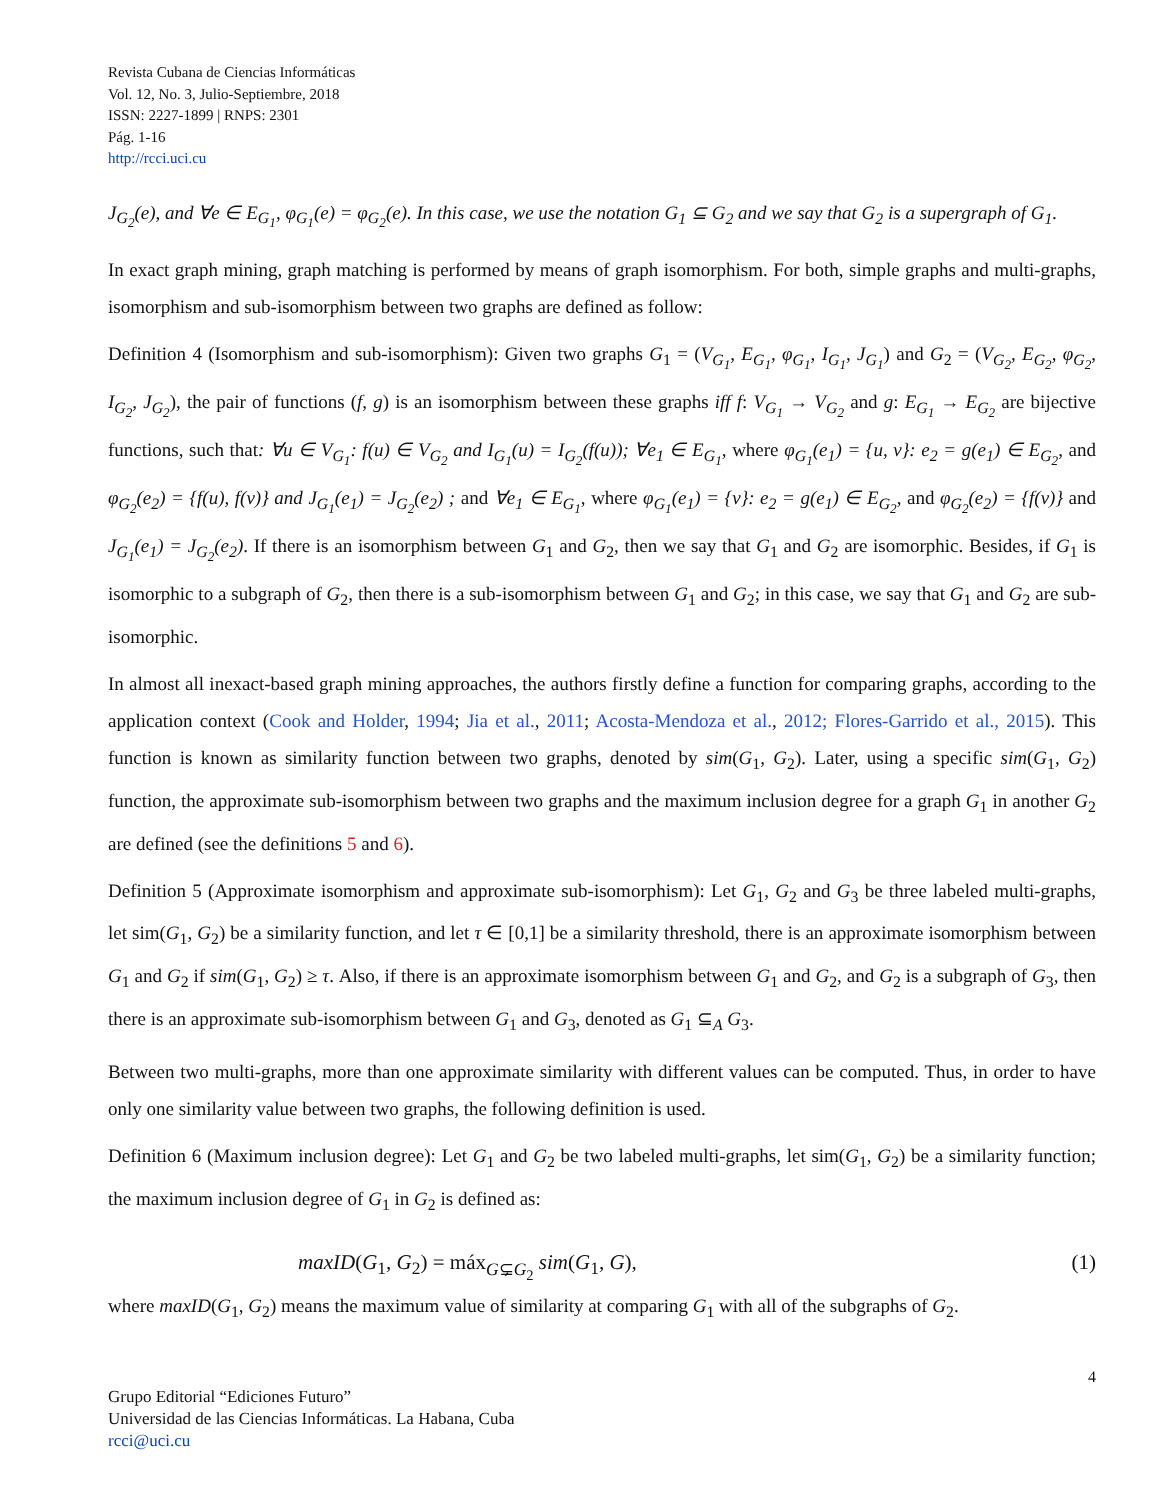Revista Cubana de Ciencias Informáticas
Vol. 12, No. 3, Julio-Septiembre, 2018
ISSN: 2227-1899 | RNPS: 2301
Pág. 1-16
http://rcci.uci.cu
J<sub>G<sub>2</sub></sub>(e), and ∀e ∈ E<sub>G<sub>1</sub></sub>, φ<sub>G<sub>1</sub></sub>(e) = φ<sub>G<sub>2</sub></sub>(e). In this case, we use the notation G<sub>1</sub> ⊆ G<sub>2</sub> and we say that G<sub>2</sub> is a supergraph of G<sub>1</sub>.
In exact graph mining, graph matching is performed by means of graph isomorphism. For both, simple graphs and multi-graphs, isomorphism and sub-isomorphism between two graphs are defined as follow:
Definition 4 (Isomorphism and sub-isomorphism): Given two graphs G<sub>1</sub> = (V<sub>G<sub>1</sub></sub>, E<sub>G<sub>1</sub></sub>, φ<sub>G<sub>1</sub></sub>, I<sub>G<sub>1</sub></sub>, J<sub>G<sub>1</sub></sub>) and G<sub>2</sub> = (V<sub>G<sub>2</sub></sub>, E<sub>G<sub>2</sub></sub>, φ<sub>G<sub>2</sub></sub>, I<sub>G<sub>2</sub></sub>, J<sub>G<sub>2</sub></sub>), the pair of functions (f, g) is an isomorphism between these graphs iff f: V<sub>G<sub>1</sub></sub> → V<sub>G<sub>2</sub></sub> and g: E<sub>G<sub>1</sub></sub> → E<sub>G<sub>2</sub></sub> are bijective functions, such that: ∀u ∈ V<sub>G<sub>1</sub></sub>: f(u) ∈ V<sub>G<sub>2</sub></sub> and I<sub>G<sub>1</sub></sub>(u) = I<sub>G<sub>2</sub></sub>(f(u)); ∀e<sub>1</sub> ∈ E<sub>G<sub>1</sub></sub>, where φ<sub>G<sub>1</sub></sub>(e<sub>1</sub>) = {u, v}: e<sub>2</sub> = g(e<sub>1</sub>) ∈ E<sub>G<sub>2</sub></sub>, and φ<sub>G<sub>2</sub></sub>(e<sub>2</sub>) = {f(u), f(v)} and J<sub>G<sub>1</sub></sub>(e<sub>1</sub>) = J<sub>G<sub>2</sub></sub>(e<sub>2</sub>) ; and ∀e<sub>1</sub> ∈ E<sub>G<sub>1</sub></sub>, where φ<sub>G<sub>1</sub></sub>(e<sub>1</sub>) = {v}: e<sub>2</sub> = g(e<sub>1</sub>) ∈ E<sub>G<sub>2</sub></sub>, and φ<sub>G<sub>2</sub></sub>(e<sub>2</sub>) = {f(v)} and J<sub>G<sub>1</sub></sub>(e<sub>1</sub>) = J<sub>G<sub>2</sub></sub>(e<sub>2</sub>). If there is an isomorphism between G<sub>1</sub> and G<sub>2</sub>, then we say that G<sub>1</sub> and G<sub>2</sub> are isomorphic. Besides, if G<sub>1</sub> is isomorphic to a subgraph of G<sub>2</sub>, then there is a sub-isomorphism between G<sub>1</sub> and G<sub>2</sub>; in this case, we say that G<sub>1</sub> and G<sub>2</sub> are sub-isomorphic.
In almost all inexact-based graph mining approaches, the authors firstly define a function for comparing graphs, according to the application context (Cook and Holder, 1994; Jia et al., 2011; Acosta-Mendoza et al., 2012; Flores-Garrido et al., 2015). This function is known as similarity function between two graphs, denoted by sim(G<sub>1</sub>, G<sub>2</sub>). Later, using a specific sim(G<sub>1</sub>, G<sub>2</sub>) function, the approximate sub-isomorphism between two graphs and the maximum inclusion degree for a graph G<sub>1</sub> in another G<sub>2</sub> are defined (see the definitions 5 and 6).
Definition 5 (Approximate isomorphism and approximate sub-isomorphism): Let G<sub>1</sub>, G<sub>2</sub> and G<sub>3</sub> be three labeled multi-graphs, let sim(G<sub>1</sub>, G<sub>2</sub>) be a similarity function, and let τ ∈ [0,1] be a similarity threshold, there is an approximate isomorphism between G<sub>1</sub> and G<sub>2</sub> if sim(G<sub>1</sub>, G<sub>2</sub>) ≥ τ. Also, if there is an approximate isomorphism between G<sub>1</sub> and G<sub>2</sub>, and G<sub>2</sub> is a subgraph of G<sub>3</sub>, then there is an approximate sub-isomorphism between G<sub>1</sub> and G<sub>3</sub>, denoted as G<sub>1</sub> ⊆<sub>A</sub> G<sub>3</sub>.
Between two multi-graphs, more than one approximate similarity with different values can be computed. Thus, in order to have only one similarity value between two graphs, the following definition is used.
Definition 6 (Maximum inclusion degree): Let G<sub>1</sub> and G<sub>2</sub> be two labeled multi-graphs, let sim(G<sub>1</sub>, G<sub>2</sub>) be a similarity function; the maximum inclusion degree of G<sub>1</sub> in G<sub>2</sub> is defined as:
maxID(G<sub>1</sub>, G<sub>2</sub>) = máx<sub>G⊊G<sub>2</sub></sub> sim(G<sub>1</sub>, G), (1)
where maxID(G<sub>1</sub>, G<sub>2</sub>) means the maximum value of similarity at comparing G<sub>1</sub> with all of the subgraphs of G<sub>2</sub>.
4
Grupo Editorial “Ediciones Futuro”
Universidad de las Ciencias Informáticas. La Habana, Cuba
rcci@uci.cu